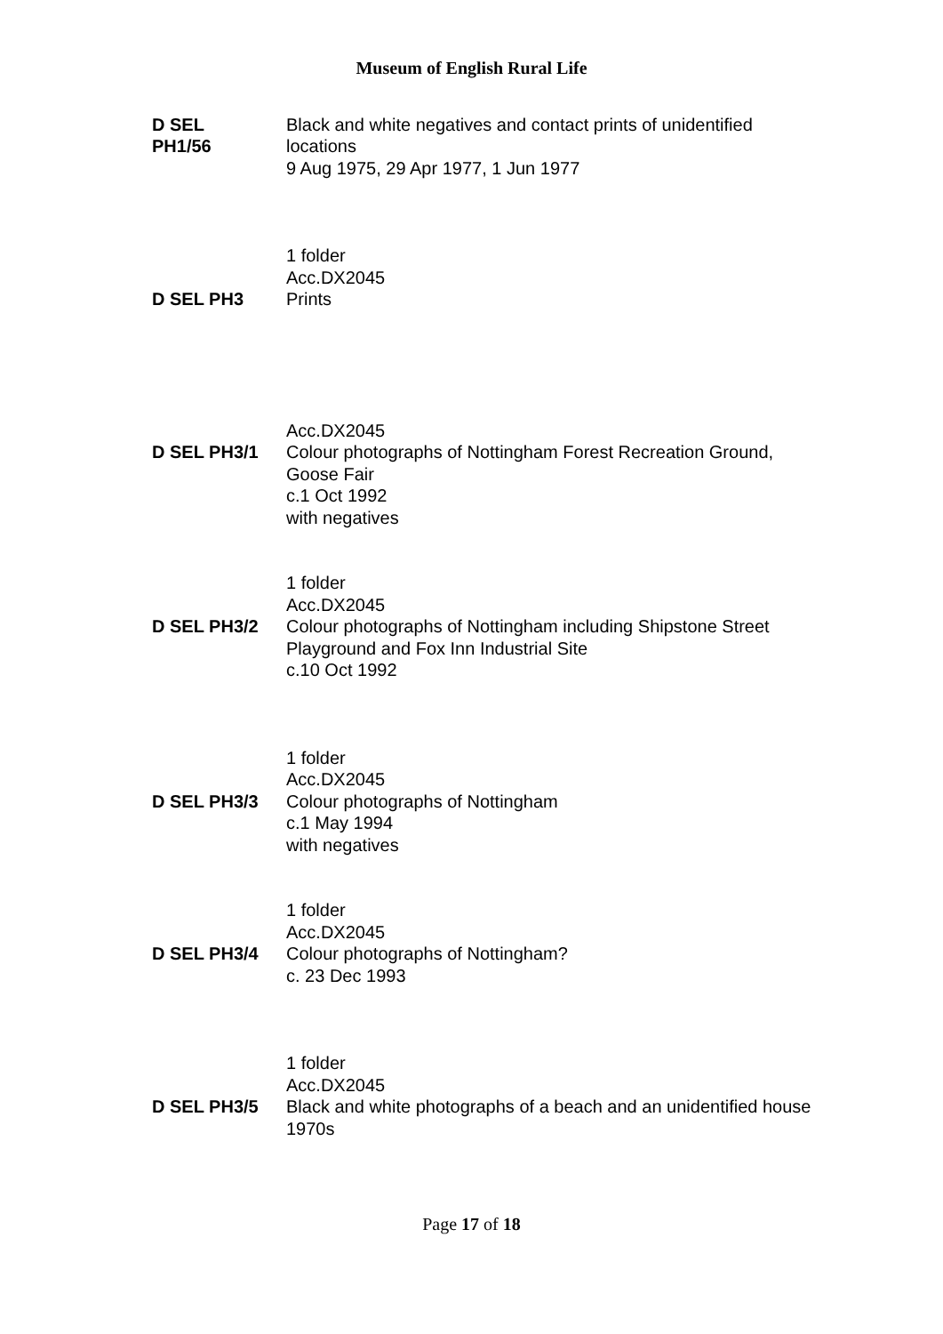Museum of English Rural Life
D SEL
PH1/56
Black and white negatives and contact prints of unidentified locations
9 Aug 1975, 29 Apr 1977, 1 Jun 1977
1 folder
Acc.DX2045
D SEL PH3 Prints
Acc.DX2045
D SEL PH3/1 Colour photographs of Nottingham Forest Recreation Ground, Goose Fair
c.1 Oct 1992
with negatives
1 folder
Acc.DX2045
D SEL PH3/2 Colour photographs of Nottingham including Shipstone Street Playground and Fox Inn Industrial Site
c.10 Oct 1992
1 folder
Acc.DX2045
D SEL PH3/3 Colour photographs of Nottingham
c.1 May 1994
with negatives
1 folder
Acc.DX2045
D SEL PH3/4 Colour photographs of Nottingham?
c. 23 Dec 1993
1 folder
Acc.DX2045
D SEL PH3/5 Black and white photographs of a beach and an unidentified house
1970s
Page 17 of 18